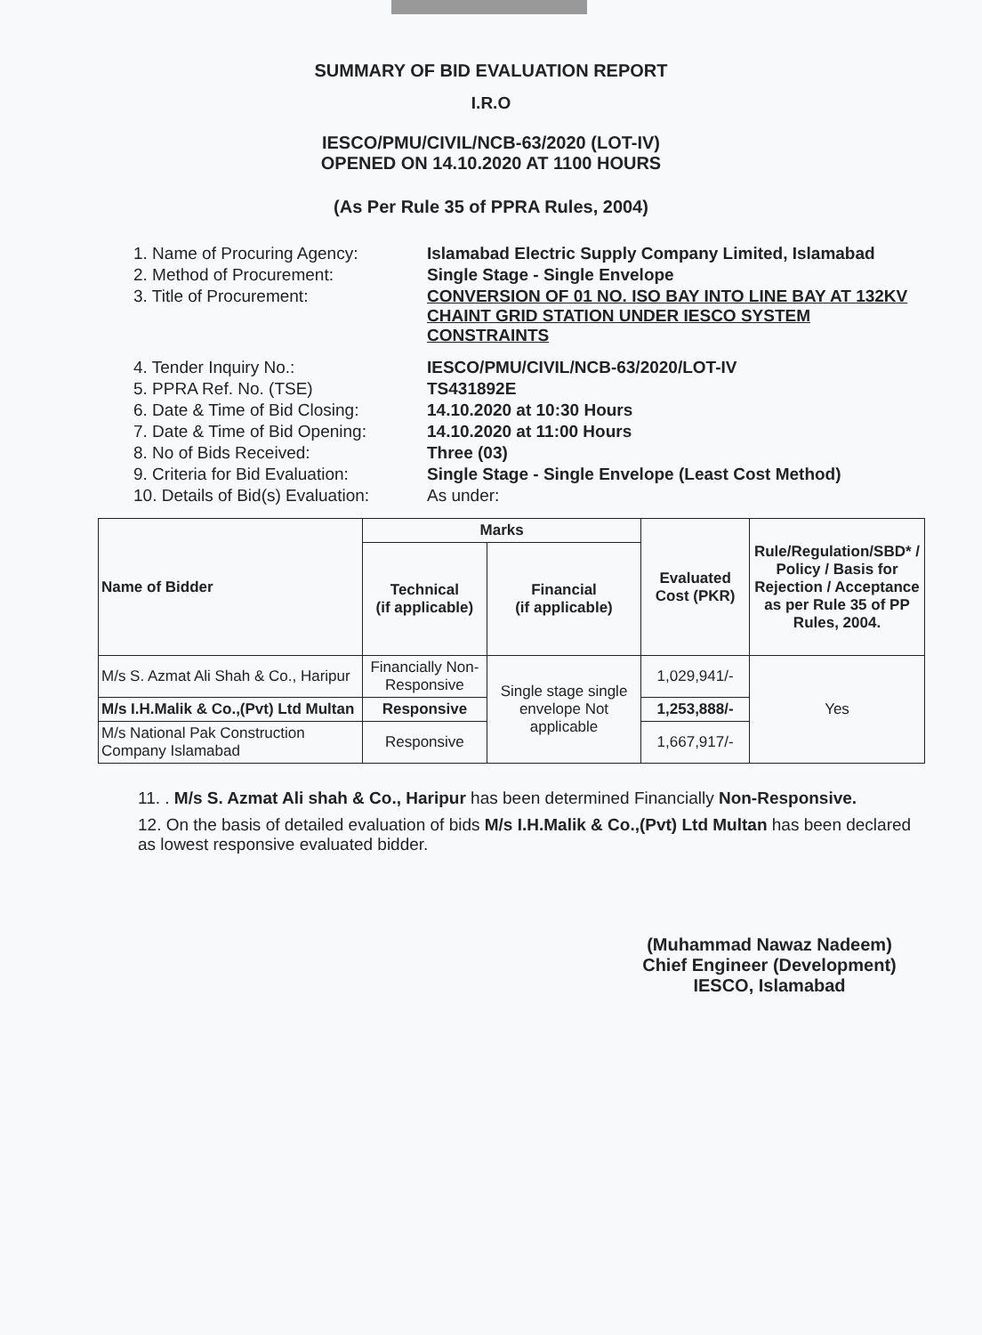SUMMARY OF BID EVALUATION REPORT
I.R.O
IESCO/PMU/CIVIL/NCB-63/2020 (LOT-IV)
OPENED ON 14.10.2020 AT 1100 HOURS
(As Per Rule 35 of PPRA Rules, 2004)
1. Name of Procuring Agency: Islamabad Electric Supply Company Limited, Islamabad
2. Method of Procurement: Single Stage - Single Envelope
3. Title of Procurement: CONVERSION OF 01 NO. ISO BAY INTO LINE BAY AT 132KV CHAINT GRID STATION UNDER IESCO SYSTEM CONSTRAINTS
4. Tender Inquiry No.: IESCO/PMU/CIVIL/NCB-63/2020/LOT-IV
5. PPRA Ref. No. (TSE) TS431892E
6. Date & Time of Bid Closing:
14.10.2020 at 10:30 Hours
7. Date & Time of Bid Opening:
14.10.2020 at 11:00 Hours
8. No of Bids Received: Three (03)
9. Criteria for Bid Evaluation:
Single Stage - Single Envelope (Least Cost Method)
10. Details of Bid(s) Evaluation:
As under:
| Name of Bidder | Marks | | Evaluated Cost (PKR) | Rule/Regulation/SBD* / Policy / Basis for Rejection / Acceptance as per Rule 35 of PP Rules, 2004. |
| --- | --- | --- | --- | --- |
| | Technical (if applicable) | Financial (if applicable) | | |
| M/s S. Azmat Ali Shah & Co., Haripur | Financially Non-Responsive | Single stage single envelope Not applicable | 1,029,941/- | Yes |
| M/s I.H.Malik & Co.,(Pvt) Ltd Multan | Responsive | | 1,253,888/- | |
| M/s National Pak Construction Company Islamabad | Responsive | | 1,667,917/- | |
11. . M/s S. Azmat Ali shah & Co., Haripur has been determined Financially Non-Responsive.
12. On the basis of detailed evaluation of bids M/s I.H.Malik & Co.,(Pvt) Ltd Multan has been declared as lowest responsive evaluated bidder.
(Muhammad Nawaz Nadeem)
Chief Engineer (Development)
IESCO, Islamabad